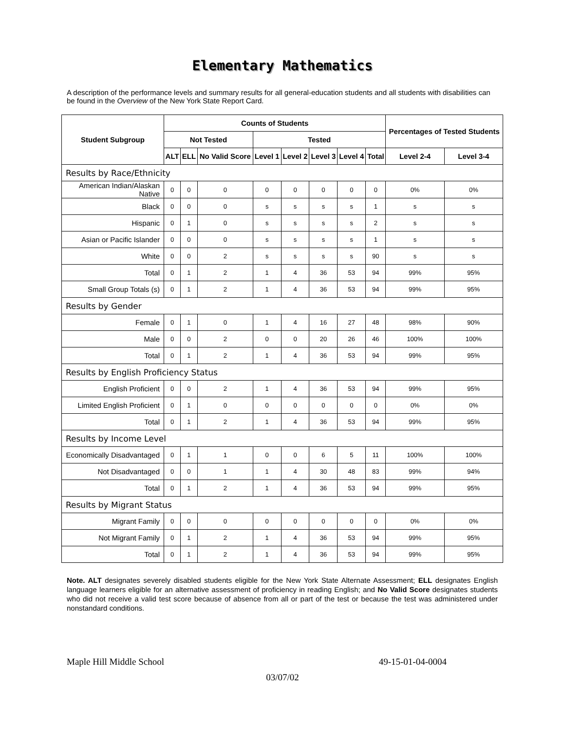Elementary Mathematics
A description of the performance levels and summary results for all general-education students and all students with disabilities can be found in the Overview of the New York State Report Card.
| Student Subgroup | Counts of Students | | | | | | | | Percentages of Tested Students | |
| --- | --- | --- | --- | --- | --- | --- | --- | --- | --- | --- |
| | Not Tested | | | Tested | | | | | | |
| | ALT | ELL | No Valid Score | Level 1 | Level 2 | Level 3 | Level 4 | Total | Level 2-4 | Level 3-4 |
| Results by Race/Ethnicity | | | | | | | | | | |
| American Indian/Alaskan Native | 0 | 0 | 0 | 0 | 0 | 0 | 0 | 0 | 0% | 0% |
| Black | 0 | 0 | 0 | s | s | s | s | 1 | s | s |
| Hispanic | 0 | 1 | 0 | s | s | s | s | 2 | s | s |
| Asian or Pacific Islander | 0 | 0 | 0 | s | s | s | s | 1 | s | s |
| White | 0 | 0 | 2 | s | s | s | s | 90 | s | s |
| Total | 0 | 1 | 2 | 1 | 4 | 36 | 53 | 94 | 99% | 95% |
| Small Group Totals (s) | 0 | 1 | 2 | 1 | 4 | 36 | 53 | 94 | 99% | 95% |
| Results by Gender | | | | | | | | | | |
| Female | 0 | 1 | 0 | 1 | 4 | 16 | 27 | 48 | 98% | 90% |
| Male | 0 | 0 | 2 | 0 | 0 | 20 | 26 | 46 | 100% | 100% |
| Total | 0 | 1 | 2 | 1 | 4 | 36 | 53 | 94 | 99% | 95% |
| Results by English Proficiency Status | | | | | | | | | | |
| English Proficient | 0 | 0 | 2 | 1 | 4 | 36 | 53 | 94 | 99% | 95% |
| Limited English Proficient | 0 | 1 | 0 | 0 | 0 | 0 | 0 | 0 | 0% | 0% |
| Total | 0 | 1 | 2 | 1 | 4 | 36 | 53 | 94 | 99% | 95% |
| Results by Income Level | | | | | | | | | | |
| Economically Disadvantaged | 0 | 1 | 1 | 0 | 0 | 6 | 5 | 11 | 100% | 100% |
| Not Disadvantaged | 0 | 0 | 1 | 1 | 4 | 30 | 48 | 83 | 99% | 94% |
| Total | 0 | 1 | 2 | 1 | 4 | 36 | 53 | 94 | 99% | 95% |
| Results by Migrant Status | | | | | | | | | | |
| Migrant Family | 0 | 0 | 0 | 0 | 0 | 0 | 0 | 0 | 0% | 0% |
| Not Migrant Family | 0 | 1 | 2 | 1 | 4 | 36 | 53 | 94 | 99% | 95% |
| Total | 0 | 1 | 2 | 1 | 4 | 36 | 53 | 94 | 99% | 95% |
Note. ALT designates severely disabled students eligible for the New York State Alternate Assessment; ELL designates English language learners eligible for an alternative assessment of proficiency in reading English; and No Valid Score designates students who did not receive a valid test score because of absence from all or part of the test or because the test was administered under nonstandard conditions.
Maple Hill Middle School 49-15-01-04-0004
03/07/02